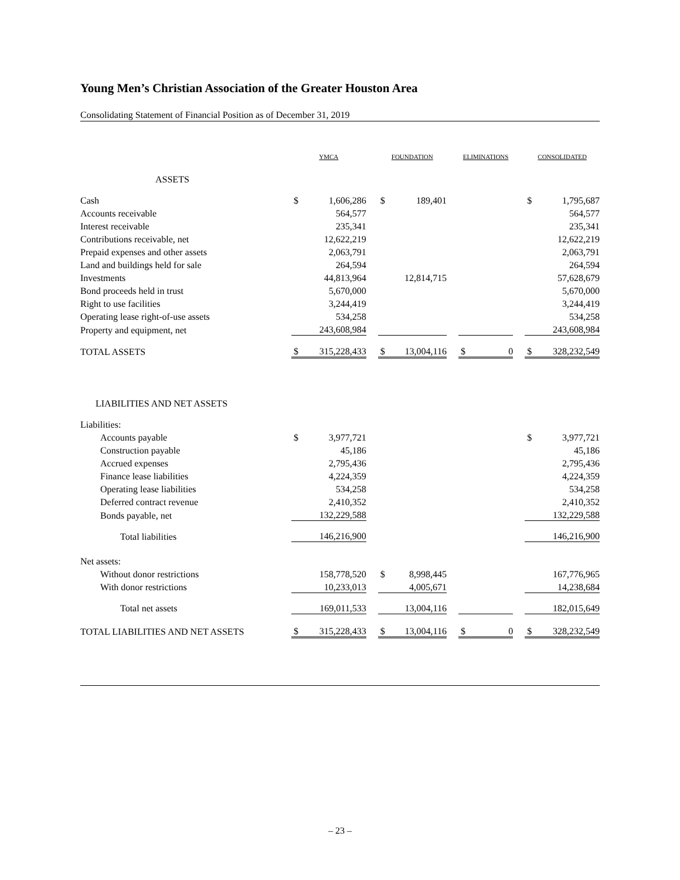Young Men’s Christian Association of the Greater Houston Area
Consolidating Statement of Financial Position as of December 31, 2019
| | YMCA | | | FOUNDATION | | | ELIMINATIONS | | | CONSOLIDATED | |
| --- | --- | --- | --- | --- | --- | --- | --- | --- | --- | --- | --- |
| ASSETS | | | | | | | | | | | |
| Cash | $ | 1,606,286 | | $ | 189,401 | | | | | $ | 1,795,687 |
| Accounts receivable | | 564,577 | | | | | | | | | 564,577 |
| Interest receivable | | 235,341 | | | | | | | | | 235,341 |
| Contributions receivable, net | | 12,622,219 | | | | | | | | | 12,622,219 |
| Prepaid expenses and other assets | | 2,063,791 | | | | | | | | | 2,063,791 |
| Land and buildings held for sale | | 264,594 | | | | | | | | | 264,594 |
| Investments | | 44,813,964 | | | 12,814,715 | | | | | | 57,628,679 |
| Bond proceeds held in trust | | 5,670,000 | | | | | | | | | 5,670,000 |
| Right to use facilities | | 3,244,419 | | | | | | | | | 3,244,419 |
| Operating lease right-of-use assets | | 534,258 | | | | | | | | | 534,258 |
| Property and equipment, net | | 243,608,984 | | | | | | | | | 243,608,984 |
| TOTAL ASSETS | $ | 315,228,433 | | $ | 13,004,116 | | $ | 0 | | $ | 328,232,549 |
| LIABILITIES AND NET ASSETS | | | | | | | | | | | |
| Liabilities: | | | | | | | | | | | |
| Accounts payable | $ | 3,977,721 | | | | | | | | $ | 3,977,721 |
| Construction payable | | 45,186 | | | | | | | | | 45,186 |
| Accrued expenses | | 2,795,436 | | | | | | | | | 2,795,436 |
| Finance lease liabilities | | 4,224,359 | | | | | | | | | 4,224,359 |
| Operating lease liabilities | | 534,258 | | | | | | | | | 534,258 |
| Deferred contract revenue | | 2,410,352 | | | | | | | | | 2,410,352 |
| Bonds payable, net | | 132,229,588 | | | | | | | | | 132,229,588 |
| Total liabilities | | 146,216,900 | | | | | | | | | 146,216,900 |
| Net assets: | | | | | | | | | | | |
| Without donor restrictions | | 158,778,520 | | $ | 8,998,445 | | | | | | 167,776,965 |
| With donor restrictions | | 10,233,013 | | | 4,005,671 | | | | | | 14,238,684 |
| Total net assets | | 169,011,533 | | | 13,004,116 | | | | | | 182,015,649 |
| TOTAL LIABILITIES AND NET ASSETS | $ | 315,228,433 | | $ | 13,004,116 | | $ | 0 | | $ | 328,232,549 |
– 23 –